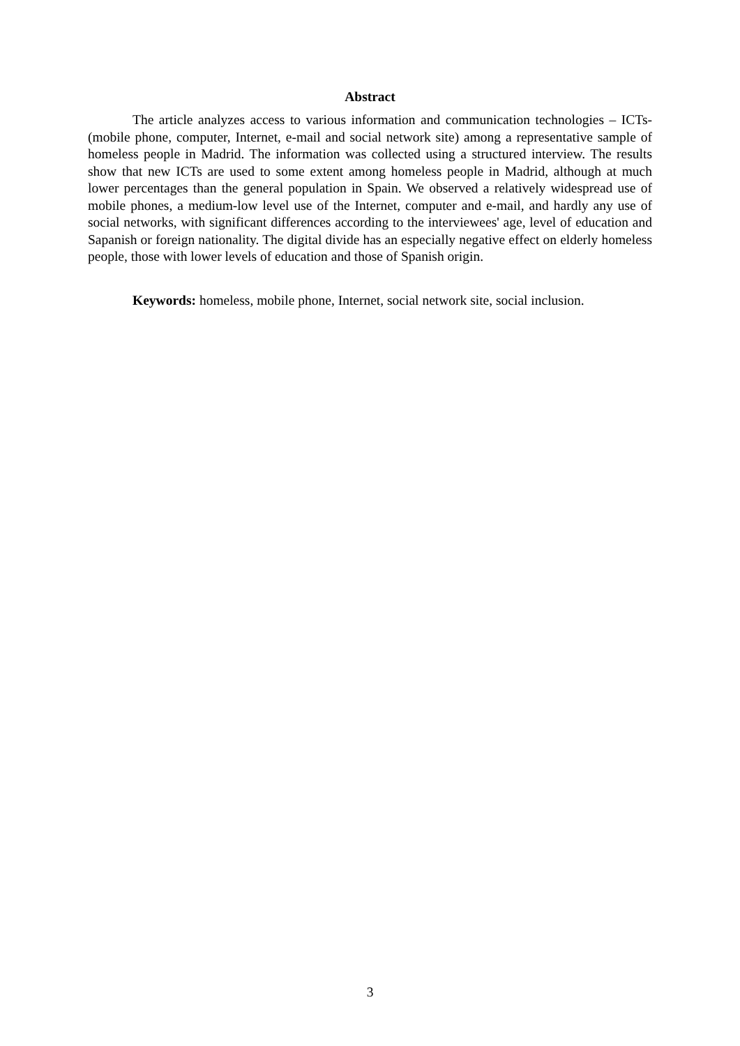Abstract
The article analyzes access to various information and communication technologies – ICTs-(mobile phone, computer, Internet, e-mail and social network site) among a representative sample of homeless people in Madrid. The information was collected using a structured interview. The results show that new ICTs are used to some extent among homeless people in Madrid, although at much lower percentages than the general population in Spain. We observed a relatively widespread use of mobile phones, a medium-low level use of the Internet, computer and e-mail, and hardly any use of social networks, with significant differences according to the interviewees' age, level of education and Sapanish or foreign nationality. The digital divide has an especially negative effect on elderly homeless people, those with lower levels of education and those of Spanish origin.
Keywords: homeless, mobile phone, Internet, social network site, social inclusion.
3